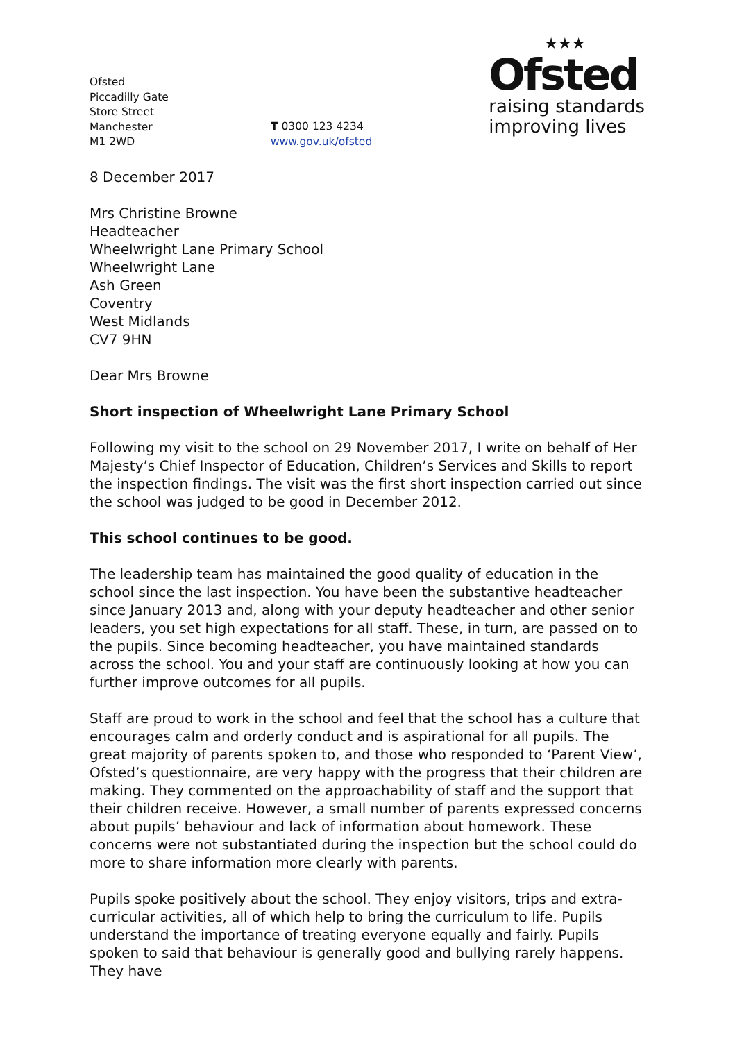Ofsted
Piccadilly Gate
Store Street
Manchester
M1 2WD
T 0300 123 4234
www.gov.uk/ofsted
★★★
Ofsted
raising standards
improving lives
8 December 2017
Mrs Christine Browne
Headteacher
Wheelwright Lane Primary School
Wheelwright Lane
Ash Green
Coventry
West Midlands
CV7 9HN
Dear Mrs Browne
Short inspection of Wheelwright Lane Primary School
Following my visit to the school on 29 November 2017, I write on behalf of Her Majesty’s Chief Inspector of Education, Children’s Services and Skills to report the inspection findings. The visit was the first short inspection carried out since the school was judged to be good in December 2012.
This school continues to be good.
The leadership team has maintained the good quality of education in the school since the last inspection. You have been the substantive headteacher since January 2013 and, along with your deputy headteacher and other senior leaders, you set high expectations for all staff. These, in turn, are passed on to the pupils. Since becoming headteacher, you have maintained standards across the school. You and your staff are continuously looking at how you can further improve outcomes for all pupils.
Staff are proud to work in the school and feel that the school has a culture that encourages calm and orderly conduct and is aspirational for all pupils. The great majority of parents spoken to, and those who responded to ‘Parent View’, Ofsted’s questionnaire, are very happy with the progress that their children are making. They commented on the approachability of staff and the support that their children receive. However, a small number of parents expressed concerns about pupils’ behaviour and lack of information about homework. These concerns were not substantiated during the inspection but the school could do more to share information more clearly with parents.
Pupils spoke positively about the school. They enjoy visitors, trips and extra-curricular activities, all of which help to bring the curriculum to life. Pupils understand the importance of treating everyone equally and fairly. Pupils spoken to said that behaviour is generally good and bullying rarely happens. They have